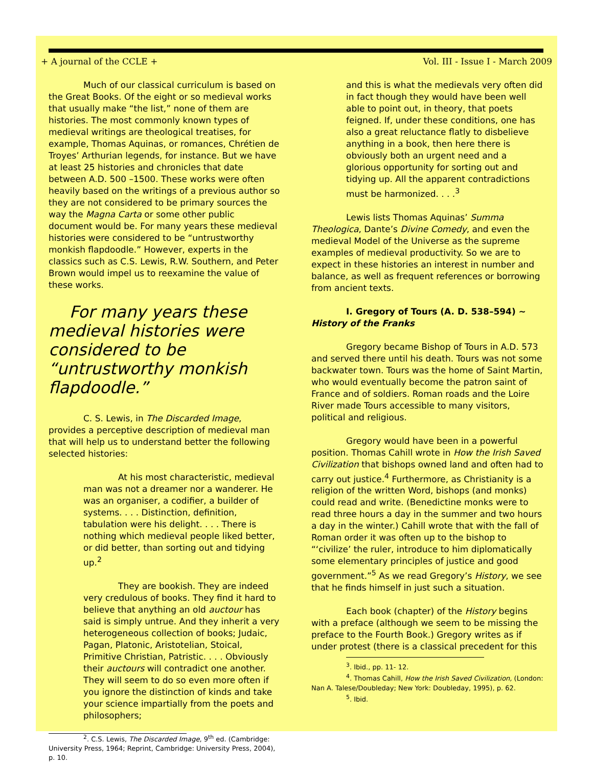+ A journal of the CCLE + Vol. III - Issue I - March 2009
Much of our classical curriculum is based on the Great Books. Of the eight or so medieval works that usually make “the list,” none of them are histories. The most commonly known types of medieval writings are theological treatises, for example, Thomas Aquinas, or romances, Chrétien de Troyes’ Arthurian legends, for instance. But we have at least 25 histories and chronicles that date between A.D. 500 –1500. These works were often heavily based on the writings of a previous author so they are not considered to be primary sources the way the Magna Carta or some other public document would be. For many years these medieval histories were considered to be “untrustworthy monkish flapdoodle.” However, experts in the classics such as C.S. Lewis, R.W. Southern, and Peter Brown would impel us to reexamine the value of these works.
For many years these medieval histories were considered to be “untrustworthy monkish flapdoodle.”
C. S. Lewis, in The Discarded Image, provides a perceptive description of medieval man that will help us to understand better the following selected histories:
At his most characteristic, medieval man was not a dreamer nor a wanderer. He was an organiser, a codifier, a builder of systems. . . . Distinction, definition, tabulation were his delight. . . . There is nothing which medieval people liked better, or did better, than sorting out and tidying up.<sup>2</sup>
They are bookish. They are indeed very credulous of books. They find it hard to believe that anything an old auctour has said is simply untrue. And they inherit a very heterogeneous collection of books; Judaic, Pagan, Platonic, Aristotelian, Stoical, Primitive Christian, Patristic. . . . Obviously their auctours will contradict one another. They will seem to do so even more often if you ignore the distinction of kinds and take your science impartially from the poets and philosophers;
<sup>2</sup>. C.S. Lewis, The Discarded Image, 9<sup>th</sup> ed. (Cambridge: University Press, 1964; Reprint, Cambridge: University Press, 2004), p. 10.
and this is what the medievals very often did in fact though they would have been well able to point out, in theory, that poets feigned. If, under these conditions, one has also a great reluctance flatly to disbelieve anything in a book, then here there is obviously both an urgent need and a glorious opportunity for sorting out and tidying up. All the apparent contradictions must be harmonized. . . .<sup>3</sup>
Lewis lists Thomas Aquinas’ Summa Theologica, Dante’s Divine Comedy, and even the medieval Model of the Universe as the supreme examples of medieval productivity. So we are to expect in these histories an interest in number and balance, as well as frequent references or borrowing from ancient texts.
I. Gregory of Tours (A. D. 538–594) ~ History of the Franks
Gregory became Bishop of Tours in A.D. 573 and served there until his death. Tours was not some backwater town. Tours was the home of Saint Martin, who would eventually become the patron saint of France and of soldiers. Roman roads and the Loire River made Tours accessible to many visitors, political and religious.
Gregory would have been in a powerful position. Thomas Cahill wrote in How the Irish Saved Civilization that bishops owned land and often had to carry out justice.<sup>4</sup> Furthermore, as Christianity is a religion of the written Word, bishops (and monks) could read and write. (Benedictine monks were to read three hours a day in the summer and two hours a day in the winter.) Cahill wrote that with the fall of Roman order it was often up to the bishop to “‘civilize’ the ruler, introduce to him diplomatically some elementary principles of justice and good government.”<sup>5</sup> As we read Gregory’s History, we see that he finds himself in just such a situation.
Each book (chapter) of the History begins with a preface (although we seem to be missing the preface to the Fourth Book.) Gregory writes as if under protest (there is a classical precedent for this
<sup>3</sup>. Ibid., pp. 11- 12.
<sup>4</sup>. Thomas Cahill, How the Irish Saved Civilization, (London: Nan A. Talese/Doubleday; New York: Doubleday, 1995), p. 62.
<sup>5</sup>. Ibid.